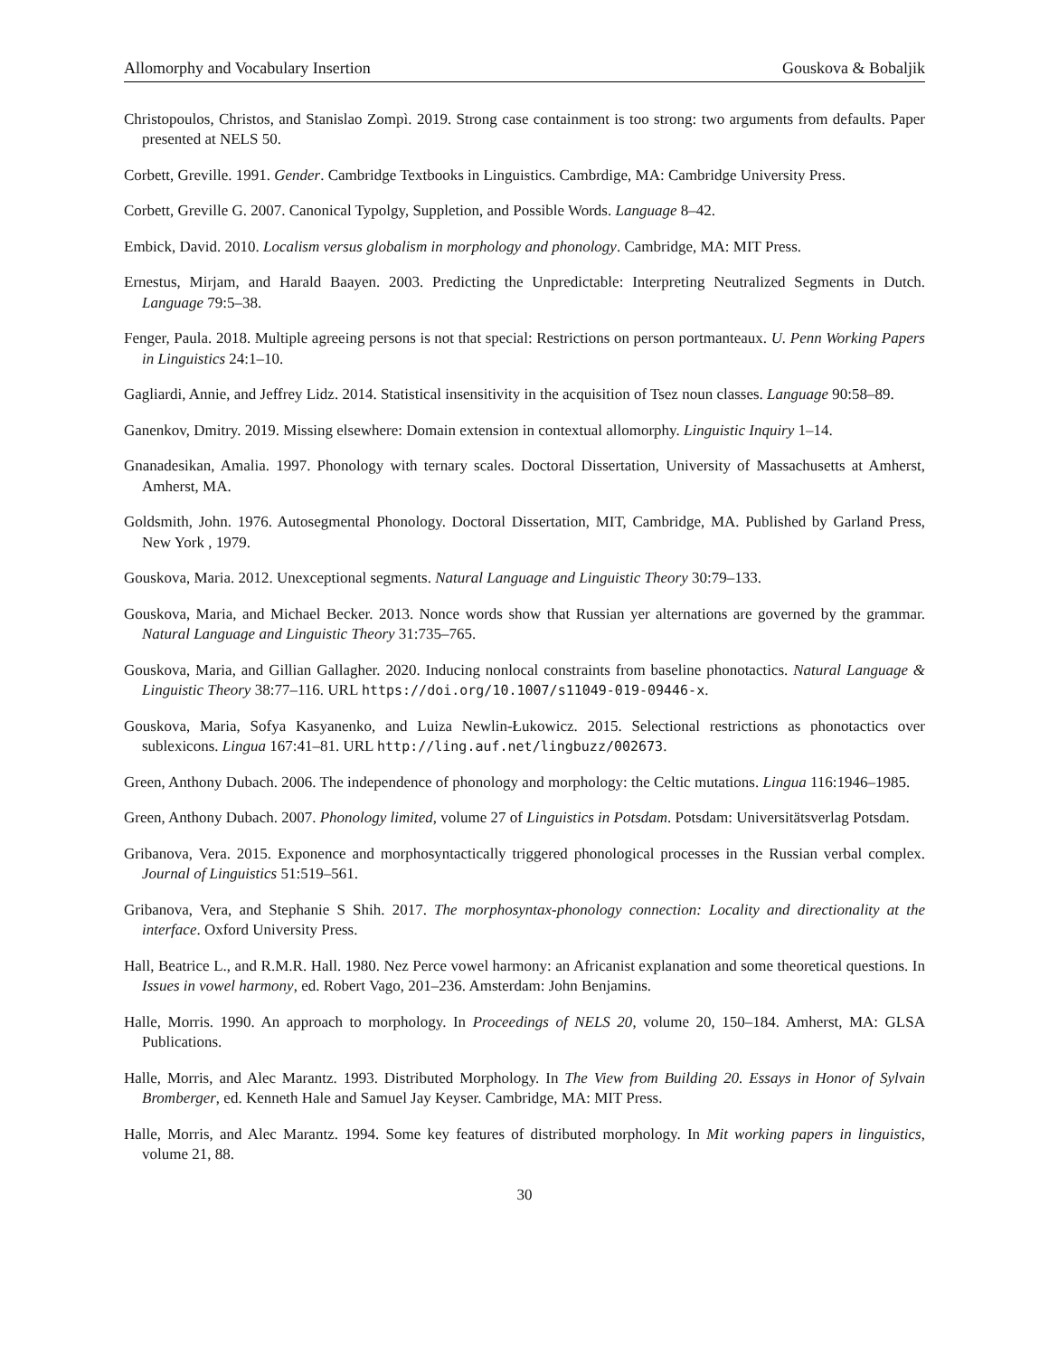Allomorphy and Vocabulary Insertion Gouskova & Bobaljik
Christopoulos, Christos, and Stanislao Zompì. 2019. Strong case containment is too strong: two arguments from defaults. Paper presented at NELS 50.
Corbett, Greville. 1991. Gender. Cambridge Textbooks in Linguistics. Cambrdige, MA: Cambridge University Press.
Corbett, Greville G. 2007. Canonical Typolgy, Suppletion, and Possible Words. Language 8–42.
Embick, David. 2010. Localism versus globalism in morphology and phonology. Cambridge, MA: MIT Press.
Ernestus, Mirjam, and Harald Baayen. 2003. Predicting the Unpredictable: Interpreting Neutralized Segments in Dutch. Language 79:5–38.
Fenger, Paula. 2018. Multiple agreeing persons is not that special: Restrictions on person portmanteaux. U. Penn Working Papers in Linguistics 24:1–10.
Gagliardi, Annie, and Jeffrey Lidz. 2014. Statistical insensitivity in the acquisition of Tsez noun classes. Language 90:58–89.
Ganenkov, Dmitry. 2019. Missing elsewhere: Domain extension in contextual allomorphy. Linguistic Inquiry 1–14.
Gnanadesikan, Amalia. 1997. Phonology with ternary scales. Doctoral Dissertation, University of Massachusetts at Amherst, Amherst, MA.
Goldsmith, John. 1976. Autosegmental Phonology. Doctoral Dissertation, MIT, Cambridge, MA. Published by Garland Press, New York , 1979.
Gouskova, Maria. 2012. Unexceptional segments. Natural Language and Linguistic Theory 30:79–133.
Gouskova, Maria, and Michael Becker. 2013. Nonce words show that Russian yer alternations are governed by the grammar. Natural Language and Linguistic Theory 31:735–765.
Gouskova, Maria, and Gillian Gallagher. 2020. Inducing nonlocal constraints from baseline phonotactics. Natural Language & Linguistic Theory 38:77–116. URL https://doi.org/10.1007/s11049-019-09446-x.
Gouskova, Maria, Sofya Kasyanenko, and Luiza Newlin-Łukowicz. 2015. Selectional restrictions as phonotactics over sublexicons. Lingua 167:41–81. URL http://ling.auf.net/lingbuzz/002673.
Green, Anthony Dubach. 2006. The independence of phonology and morphology: the Celtic mutations. Lingua 116:1946–1985.
Green, Anthony Dubach. 2007. Phonology limited, volume 27 of Linguistics in Potsdam. Potsdam: Universitätsverlag Potsdam.
Gribanova, Vera. 2015. Exponence and morphosyntactically triggered phonological processes in the Russian verbal complex. Journal of Linguistics 51:519–561.
Gribanova, Vera, and Stephanie S Shih. 2017. The morphosyntax-phonology connection: Locality and directionality at the interface. Oxford University Press.
Hall, Beatrice L., and R.M.R. Hall. 1980. Nez Perce vowel harmony: an Africanist explanation and some theoretical questions. In Issues in vowel harmony, ed. Robert Vago, 201–236. Amsterdam: John Benjamins.
Halle, Morris. 1990. An approach to morphology. In Proceedings of NELS 20, volume 20, 150–184. Amherst, MA: GLSA Publications.
Halle, Morris, and Alec Marantz. 1993. Distributed Morphology. In The View from Building 20. Essays in Honor of Sylvain Bromberger, ed. Kenneth Hale and Samuel Jay Keyser. Cambridge, MA: MIT Press.
Halle, Morris, and Alec Marantz. 1994. Some key features of distributed morphology. In Mit working papers in linguistics, volume 21, 88.
30